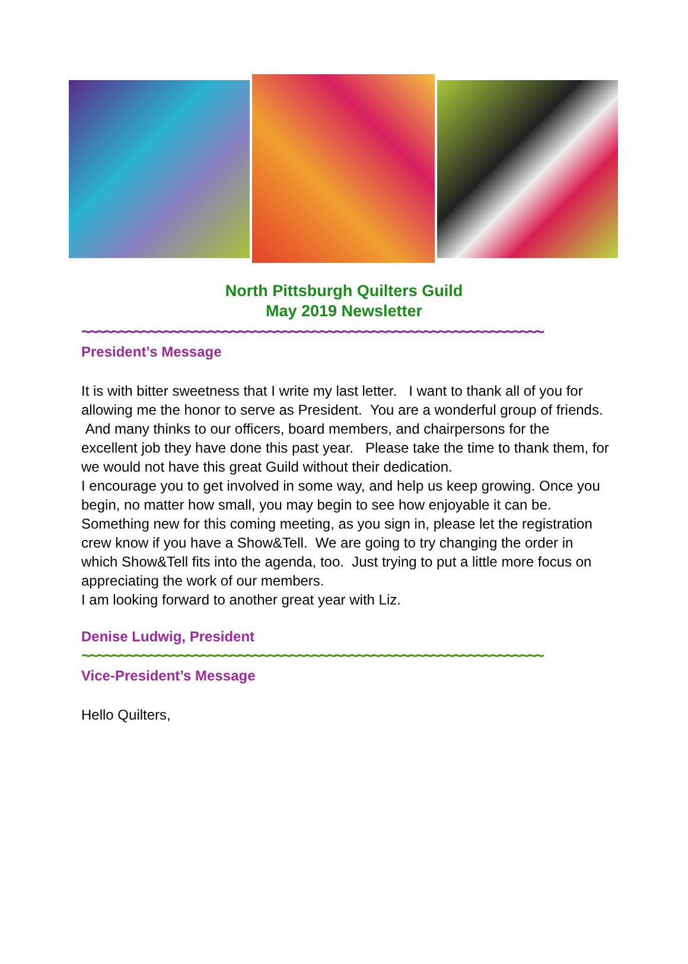North Pittsburgh Quilters Guild
May 2019 Newsletter
~~~~~~~~~~~~~~~~~~~~~~~~~~~~~~~~~~~~~~~~~~~~~~~~~~~~~~~~~~~~~~
President’s Message
It is with bitter sweetness that I write my last letter. I want to thank all of you for allowing me the honor to serve as President. You are a wonderful group of friends. And many thinks to our officers, board members, and chairpersons for the excellent job they have done this past year. Please take the time to thank them, for we would not have this great Guild without their dedication.
I encourage you to get involved in some way, and help us keep growing. Once you begin, no matter how small, you may begin to see how enjoyable it can be.
Something new for this coming meeting, as you sign in, please let the registration crew know if you have a Show&Tell. We are going to try changing the order in which Show&Tell fits into the agenda, too. Just trying to put a little more focus on appreciating the work of our members.
I am looking forward to another great year with Liz.
Denise Ludwig, President
~~~~~~~~~~~~~~~~~~~~~~~~~~~~~~~~~~~~~~~~~~~~~~~~~~~~~~~~~~~~~~
Vice-President’s Message
Hello Quilters,